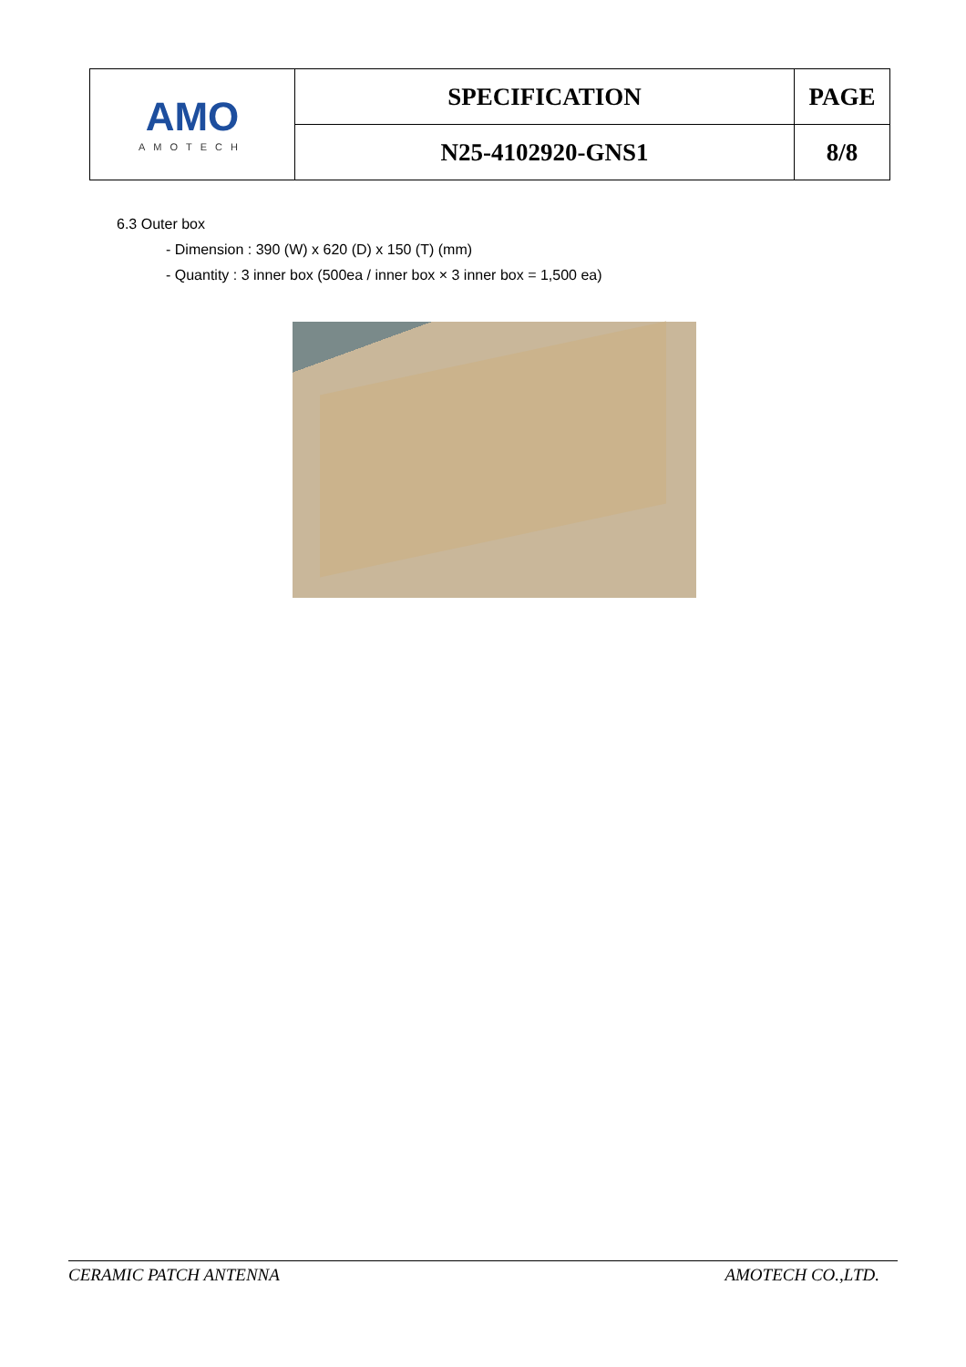| AMO AMOTECH | SPECIFICATION | PAGE |
| | N25-4102920-GNS1 | 8/8 |
6.3 Outer box
- Dimension : 390 (W) x 620 (D) x 150 (T) (mm)
- Quantity : 3 inner box (500ea / inner box × 3 inner box = 1,500 ea)
CERAMIC PATCH ANTENNA AMOTECH CO.,LTD.